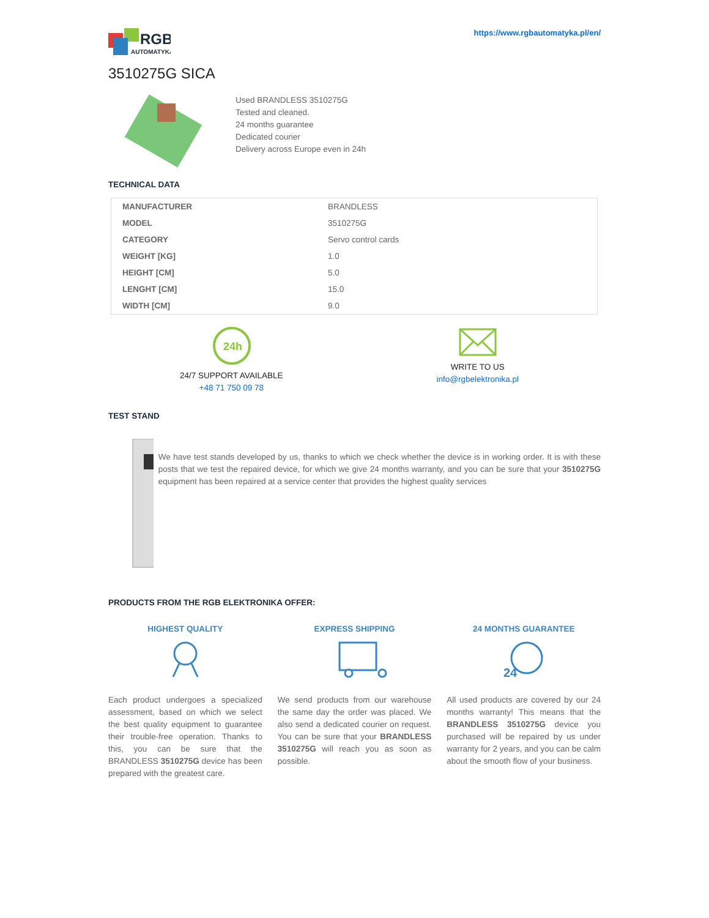RGB
AUTOMATYKA
https://www.rgbautomatyka.pl/en/
3510275G SICA
Used BRANDLESS 3510275G
Tested and cleaned.
24 months guarantee
Dedicated courier
Delivery across Europe even in 24h
TECHNICAL DATA
| MANUFACTURER | BRANDLESS |
| MODEL | 3510275G |
| CATEGORY | Servo control cards |
| WEIGHT [KG] | 1.0 |
| HEIGHT [CM] | 5.0 |
| LENGHT [CM] | 15.0 |
| WIDTH [CM] | 9.0 |
24h
24/7 SUPPORT AVAILABLE
+48 71 750 09 78
WRITE TO US
info@rgbelektronika.pl
TEST STAND
We have test stands developed by us, thanks to which we check whether the device is in working order. It is with these posts that we test the repaired device, for which we give 24 months warranty, and you can be sure that your 3510275G equipment has been repaired at a service center that provides the highest quality services
PRODUCTS FROM THE RGB ELEKTRONIKA OFFER:
HIGHEST QUALITY
Each product undergoes a specialized assessment, based on which we select the best quality equipment to guarantee their trouble-free operation. Thanks to this, you can be sure that the BRANDLESS 3510275G device has been prepared with the greatest care.
EXPRESS SHIPPING
We send products from our warehouse the same day the order was placed. We also send a dedicated courier on request. You can be sure that your BRANDLESS 3510275G will reach you as soon as possible.
24 MONTHS GUARANTEE
24
All used products are covered by our 24 months warranty! This means that the BRANDLESS 3510275G device you purchased will be repaired by us under warranty for 2 years, and you can be calm about the smooth flow of your business.